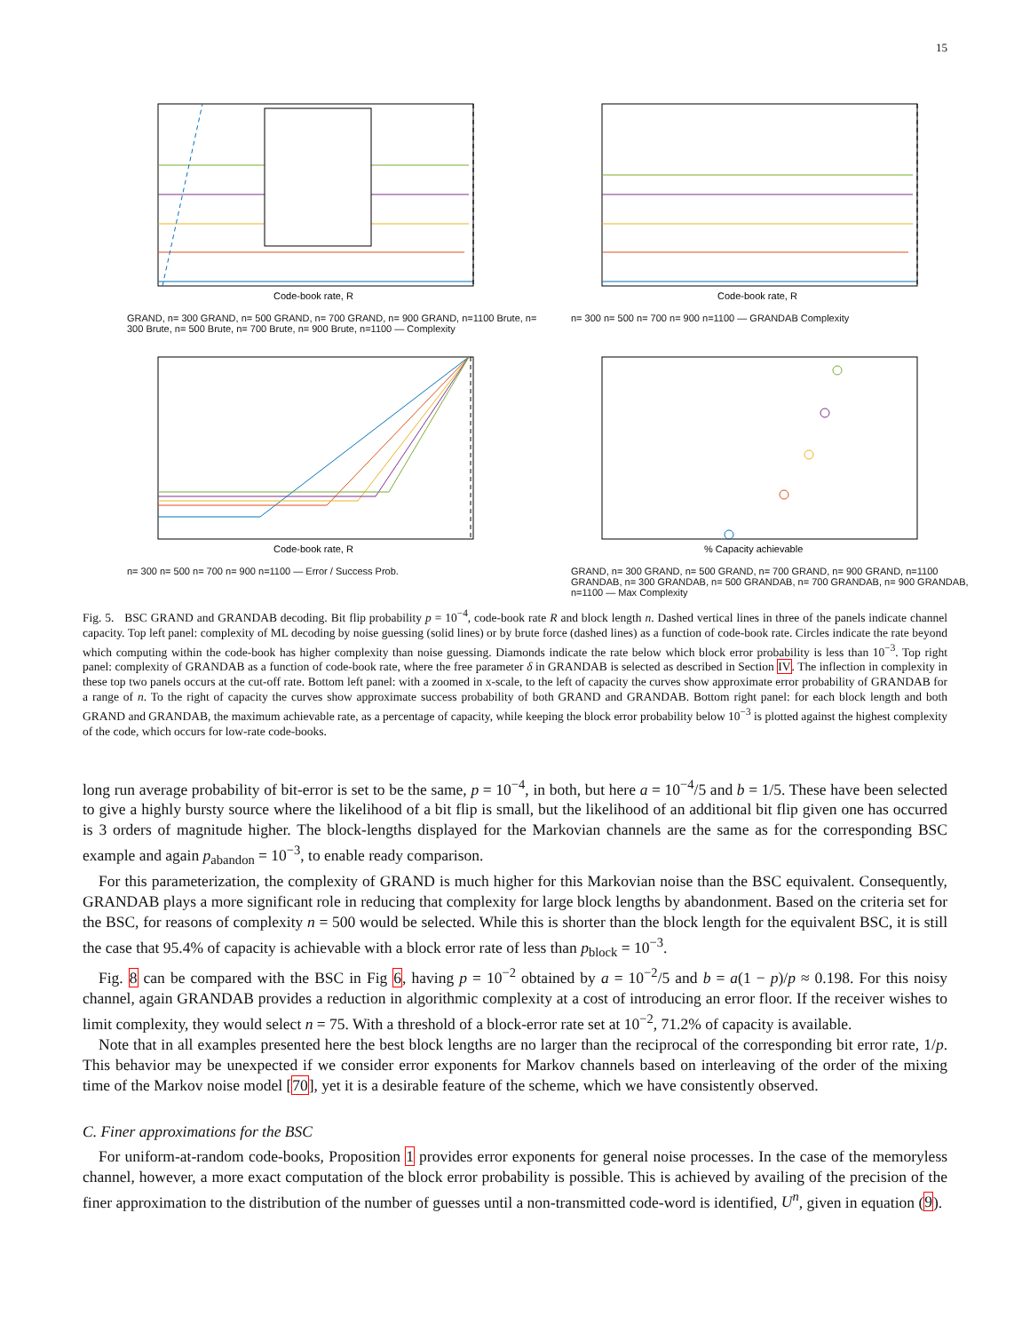15
Code-book rate, R
GRAND, n= 300 GRAND, n= 500 GRAND, n= 700 GRAND, n= 900 GRAND, n=1100 Brute, n= 300 Brute, n= 500 Brute, n= 700 Brute, n= 900 Brute, n=1100 — Complexity
Code-book rate, R
n= 300 n= 500 n= 700 n= 900 n=1100 — GRANDAB Complexity
Code-book rate, R
n= 300 n= 500 n= 700 n= 900 n=1100 — Error / Success Prob.
% Capacity achievable
GRAND, n= 300 GRAND, n= 500 GRAND, n= 700 GRAND, n= 900 GRAND, n=1100 GRANDAB, n= 300 GRANDAB, n= 500 GRANDAB, n= 700 GRANDAB, n= 900 GRANDAB, n=1100 — Max Complexity
Fig. 5. BSC GRAND and GRANDAB decoding. Bit flip probability p = 10<sup>−4</sup>, code-book rate R and block length n. Dashed vertical lines in three of the panels indicate channel capacity. Top left panel: complexity of ML decoding by noise guessing (solid lines) or by brute force (dashed lines) as a function of code-book rate. Circles indicate the rate beyond which computing within the code-book has higher complexity than noise guessing. Diamonds indicate the rate below which block error probability is less than 10<sup>−3</sup>. Top right panel: complexity of GRANDAB as a function of code-book rate, where the free parameter δ in GRANDAB is selected as described in Section IV. The inflection in complexity in these top two panels occurs at the cut-off rate. Bottom left panel: with a zoomed in x-scale, to the left of capacity the curves show approximate error probability of GRANDAB for a range of n. To the right of capacity the curves show approximate success probability of both GRAND and GRANDAB. Bottom right panel: for each block length and both GRAND and GRANDAB, the maximum achievable rate, as a percentage of capacity, while keeping the block error probability below 10<sup>−3</sup> is plotted against the highest complexity of the code, which occurs for low-rate code-books.
long run average probability of bit-error is set to be the same, p = 10<sup>−4</sup>, in both, but here a = 10<sup>−4</sup>/5 and b = 1/5. These have been selected to give a highly bursty source where the likelihood of a bit flip is small, but the likelihood of an additional bit flip given one has occurred is 3 orders of magnitude higher. The block-lengths displayed for the Markovian channels are the same as for the corresponding BSC example and again p<sub>abandon</sub> = 10<sup>−3</sup>, to enable ready comparison.
For this parameterization, the complexity of GRAND is much higher for this Markovian noise than the BSC equivalent. Consequently, GRANDAB plays a more significant role in reducing that complexity for large block lengths by abandonment. Based on the criteria set for the BSC, for reasons of complexity n = 500 would be selected. While this is shorter than the block length for the equivalent BSC, it is still the case that 95.4% of capacity is achievable with a block error rate of less than p<sub>block</sub> = 10<sup>−3</sup>.
Fig. 8 can be compared with the BSC in Fig 6, having p = 10<sup>−2</sup> obtained by a = 10<sup>−2</sup>/5 and b = a(1 − p)/p ≈ 0.198. For this noisy channel, again GRANDAB provides a reduction in algorithmic complexity at a cost of introducing an error floor. If the receiver wishes to limit complexity, they would select n = 75. With a threshold of a block-error rate set at 10<sup>−2</sup>, 71.2% of capacity is available.
Note that in all examples presented here the best block lengths are no larger than the reciprocal of the corresponding bit error rate, 1/p. This behavior may be unexpected if we consider error exponents for Markov channels based on interleaving of the order of the mixing time of the Markov noise model [70], yet it is a desirable feature of the scheme, which we have consistently observed.
C. Finer approximations for the BSC
For uniform-at-random code-books, Proposition 1 provides error exponents for general noise processes. In the case of the memoryless channel, however, a more exact computation of the block error probability is possible. This is achieved by availing of the precision of the finer approximation to the distribution of the number of guesses until a non-transmitted code-word is identified, U<sup>n</sup>, given in equation (9).